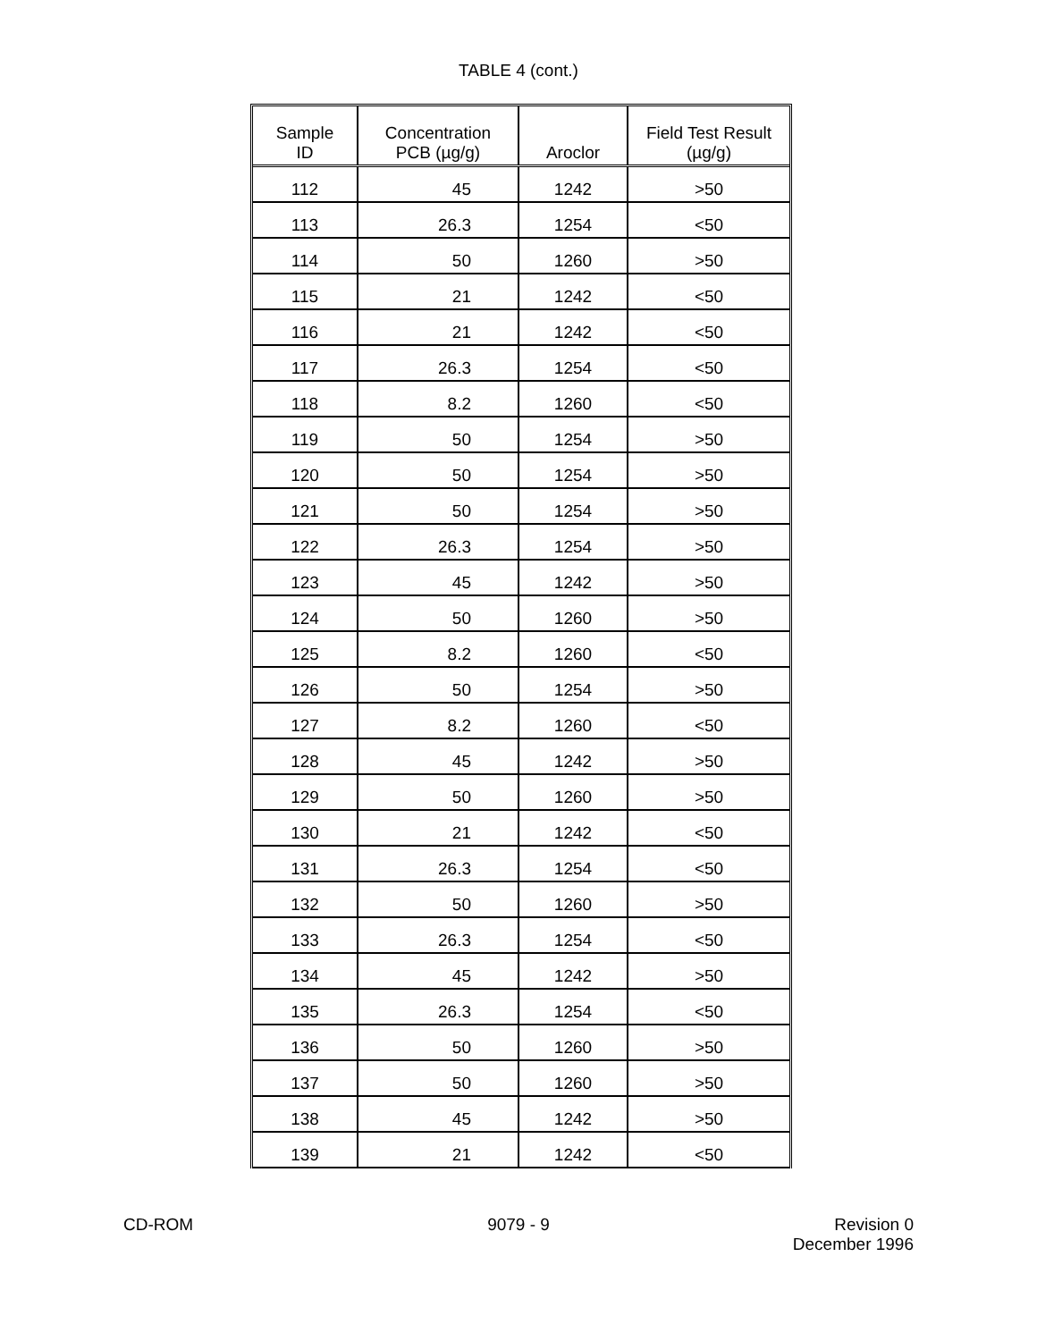TABLE 4 (cont.)
| Sample ID | Concentration PCB (µg/g) | Aroclor | Field Test Result (µg/g) |
| --- | --- | --- | --- |
| 112 | 45 | 1242 | >50 |
| 113 | 26.3 | 1254 | <50 |
| 114 | 50 | 1260 | >50 |
| 115 | 21 | 1242 | <50 |
| 116 | 21 | 1242 | <50 |
| 117 | 26.3 | 1254 | <50 |
| 118 | 8.2 | 1260 | <50 |
| 119 | 50 | 1254 | >50 |
| 120 | 50 | 1254 | >50 |
| 121 | 50 | 1254 | >50 |
| 122 | 26.3 | 1254 | >50 |
| 123 | 45 | 1242 | >50 |
| 124 | 50 | 1260 | >50 |
| 125 | 8.2 | 1260 | <50 |
| 126 | 50 | 1254 | >50 |
| 127 | 8.2 | 1260 | <50 |
| 128 | 45 | 1242 | >50 |
| 129 | 50 | 1260 | >50 |
| 130 | 21 | 1242 | <50 |
| 131 | 26.3 | 1254 | <50 |
| 132 | 50 | 1260 | >50 |
| 133 | 26.3 | 1254 | <50 |
| 134 | 45 | 1242 | >50 |
| 135 | 26.3 | 1254 | <50 |
| 136 | 50 | 1260 | >50 |
| 137 | 50 | 1260 | >50 |
| 138 | 45 | 1242 | >50 |
| 139 | 21 | 1242 | <50 |
CD-ROM 9079 - 9 Revision 0
December 1996